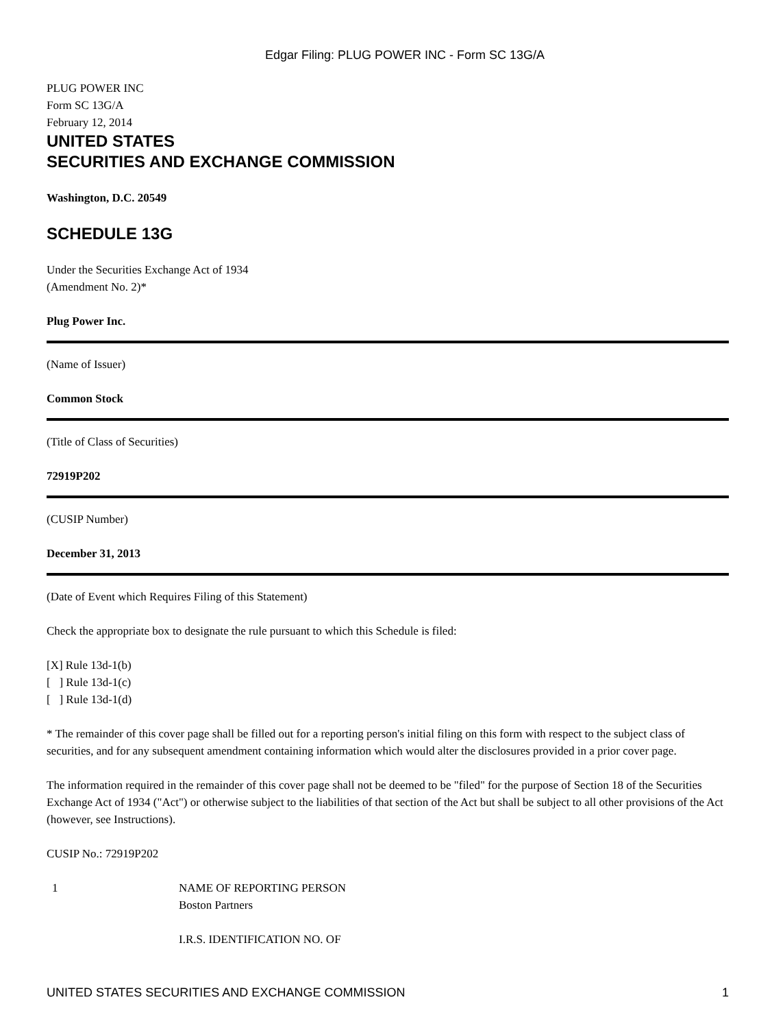Edgar Filing: PLUG POWER INC - Form SC 13G/A
PLUG POWER INC
Form SC 13G/A
February 12, 2014
UNITED STATES
SECURITIES AND EXCHANGE COMMISSION
Washington, D.C. 20549
SCHEDULE 13G
Under the Securities Exchange Act of 1934
(Amendment No. 2)*
Plug Power Inc.
(Name of Issuer)
Common Stock
(Title of Class of Securities)
72919P202
(CUSIP Number)
December 31, 2013
(Date of Event which Requires Filing of this Statement)
Check the appropriate box to designate the rule pursuant to which this Schedule is filed:
[X] Rule 13d-1(b)
[ ] Rule 13d-1(c)
[ ] Rule 13d-1(d)
* The remainder of this cover page shall be filled out for a reporting person's initial filing on this form with respect to the subject class of securities, and for any subsequent amendment containing information which would alter the disclosures provided in a prior cover page.
The information required in the remainder of this cover page shall not be deemed to be "filed" for the purpose of Section 18 of the Securities Exchange Act of 1934 ("Act") or otherwise subject to the liabilities of that section of the Act but shall be subject to all other provisions of the Act (however, see Instructions).
CUSIP No.: 72919P202
| 1 | NAME OF REPORTING PERSON Boston Partners I.R.S. IDENTIFICATION NO. OF |
UNITED STATES SECURITIES AND EXCHANGE COMMISSION 1